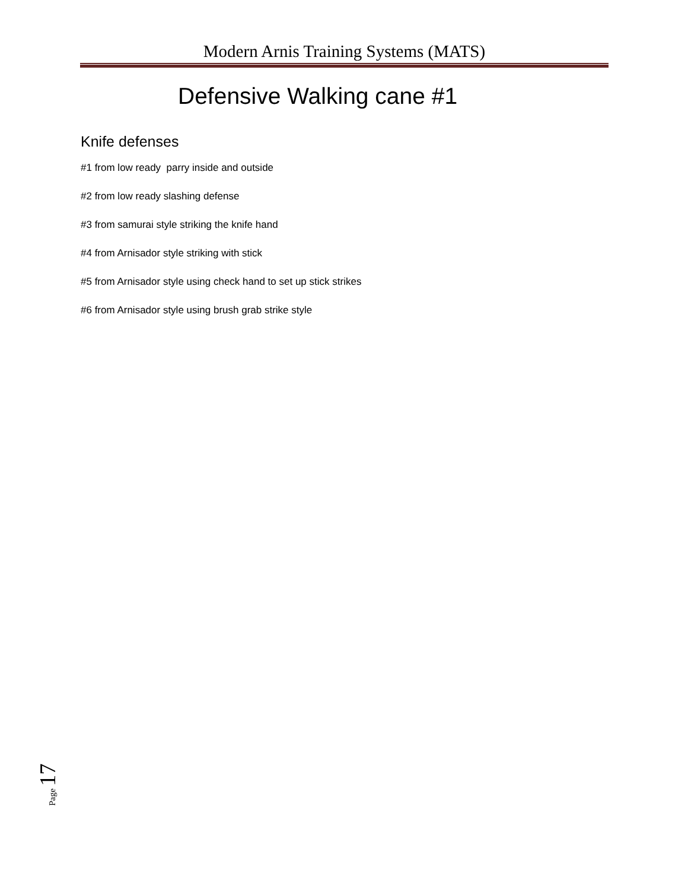Modern Arnis Training Systems (MATS)
Defensive Walking cane #1
Knife defenses
#1 from low ready parry inside and outside
#2 from low ready slashing defense
#3 from samurai style striking the knife hand
#4 from Arnisador style striking with stick
#5 from Arnisador style using check hand to set up stick strikes
#6 from Arnisador style using brush grab strike style
Page 17